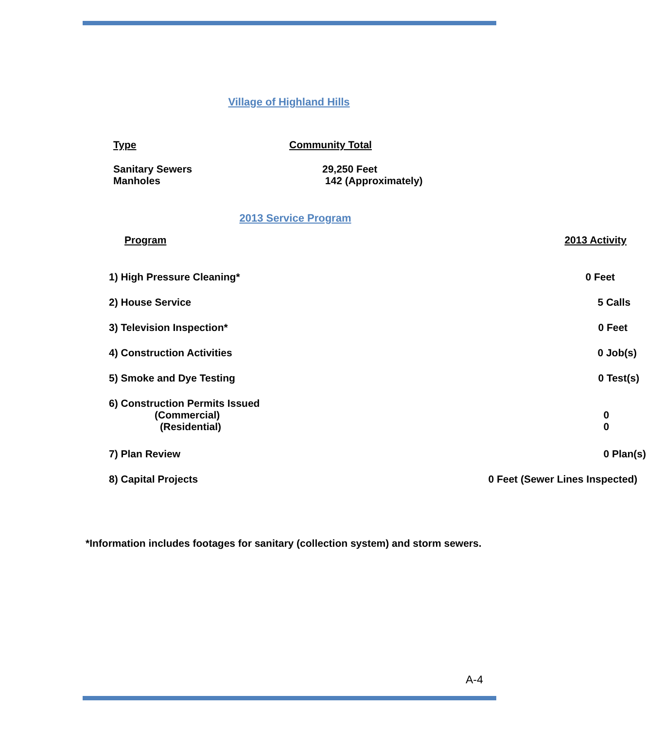Village of Highland Hills
| Type | Community Total |
| --- | --- |
| Sanitary Sewers Manholes | 29,250 Feet 142 (Approximately) |
2013 Service Program
| Program | 2013 Activity |
| --- | --- |
| 1) High Pressure Cleaning* | 0 Feet |
| 2) House Service | 5 Calls |
| 3) Television Inspection* | 0 Feet |
| 4) Construction Activities | 0 Job(s) |
| 5) Smoke and Dye Testing | 0 Test(s) |
| 6) Construction Permits Issued (Commercial) (Residential) | 0 0 |
| 7) Plan Review | 0 Plan(s) |
| 8) Capital Projects | 0 Feet (Sewer Lines Inspected) |
*Information includes footages for sanitary (collection system) and storm sewers.
A-4